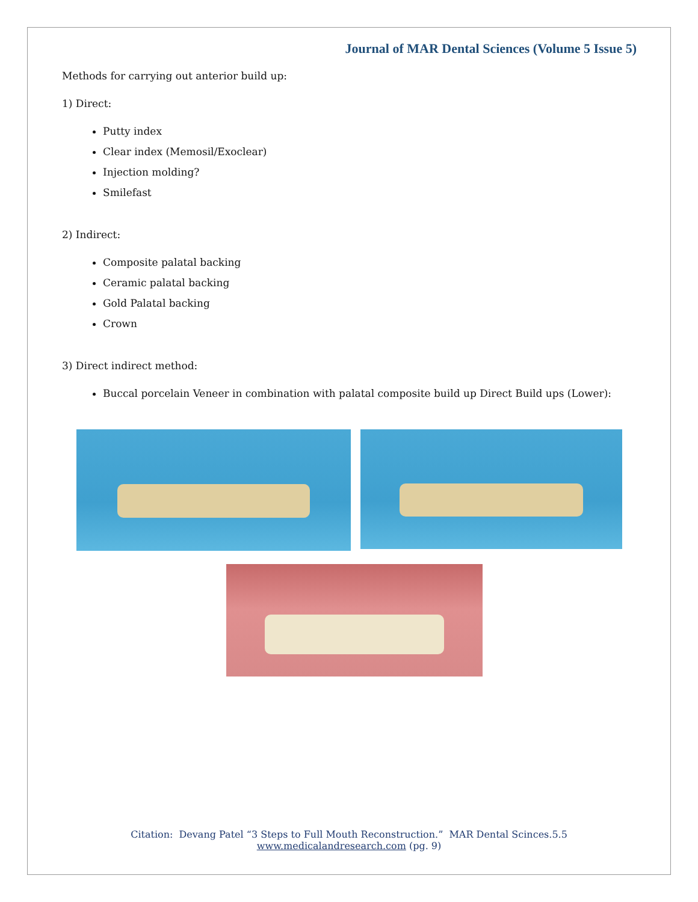Journal of MAR Dental Sciences (Volume 5 Issue 5)
Methods for carrying out anterior build up:
1) Direct:
Putty index
Clear index (Memosil/Exoclear)
Injection molding?
Smilefast
2) Indirect:
Composite palatal backing
Ceramic palatal backing
Gold Palatal backing
Crown
3) Direct indirect method:
Buccal porcelain Veneer in combination with palatal composite build up Direct Build ups (Lower):
Citation: Devang Patel “3 Steps to Full Mouth Reconstruction.” MAR Dental Scinces.5.5
www.medicalandresearch.com (pg. 9)